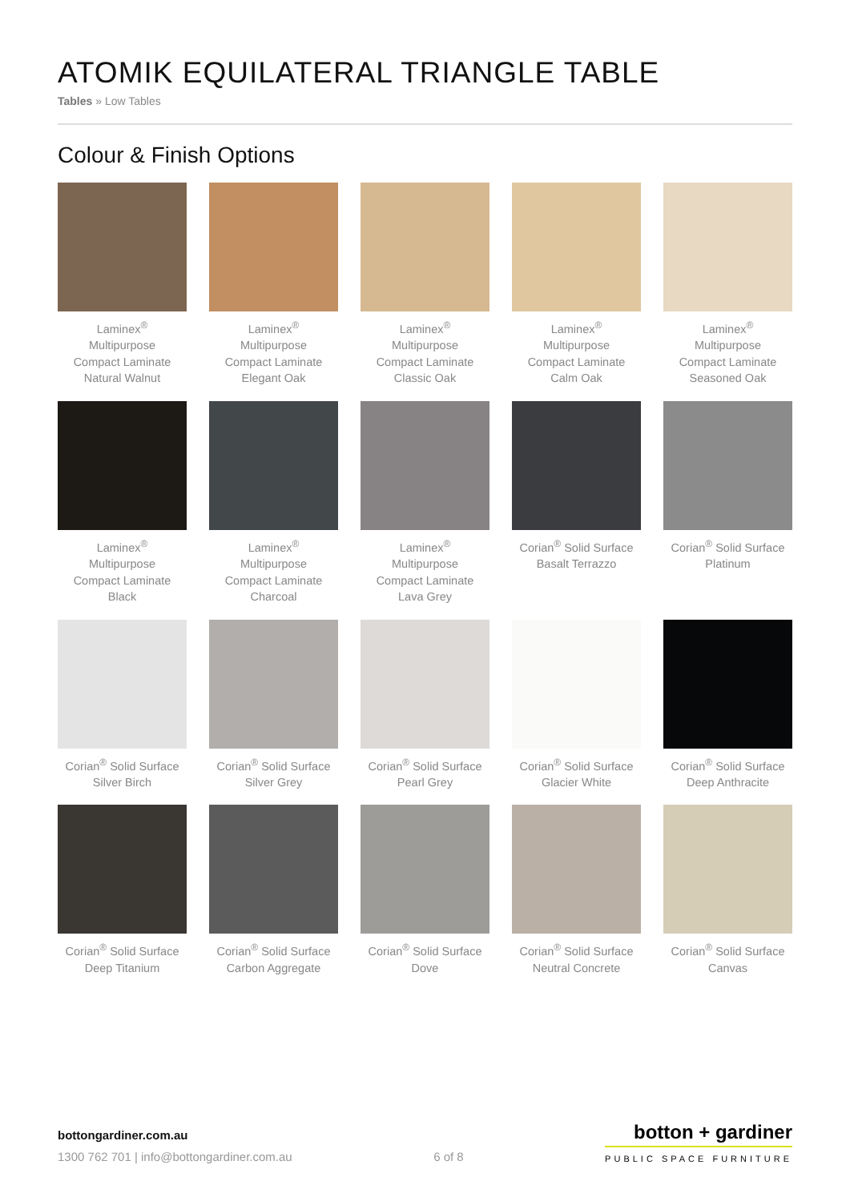ATOMIK EQUILATERAL TRIANGLE TABLE
Tables » Low Tables
Colour & Finish Options
Laminex<sup>®</sup>
Multipurpose
Compact Laminate
Natural Walnut
Laminex<sup>®</sup>
Multipurpose
Compact Laminate
Elegant Oak
Laminex<sup>®</sup>
Multipurpose
Compact Laminate
Classic Oak
Laminex<sup>®</sup>
Multipurpose
Compact Laminate
Calm Oak
Laminex<sup>®</sup>
Multipurpose
Compact Laminate
Seasoned Oak
Laminex<sup>®</sup>
Multipurpose
Compact Laminate
Black
Laminex<sup>®</sup>
Multipurpose
Compact Laminate
Charcoal
Laminex<sup>®</sup>
Multipurpose
Compact Laminate
Lava Grey
Corian<sup>®</sup> Solid Surface
Basalt Terrazzo
Corian<sup>®</sup> Solid Surface
Platinum
Corian<sup>®</sup> Solid Surface
Silver Birch
Corian<sup>®</sup> Solid Surface
Silver Grey
Corian<sup>®</sup> Solid Surface
Pearl Grey
Corian<sup>®</sup> Solid Surface
Glacier White
Corian<sup>®</sup> Solid Surface
Deep Anthracite
Corian<sup>®</sup> Solid Surface
Deep Titanium
Corian<sup>®</sup> Solid Surface
Carbon Aggregate
Corian<sup>®</sup> Solid Surface
Dove
Corian<sup>®</sup> Solid Surface
Neutral Concrete
Corian<sup>®</sup> Solid Surface
Canvas
bottongardiner.com.au
1300 762 701 | info@bottongardiner.com.au
6 of 8
botton + gardiner
PUBLIC SPACE FURNITURE